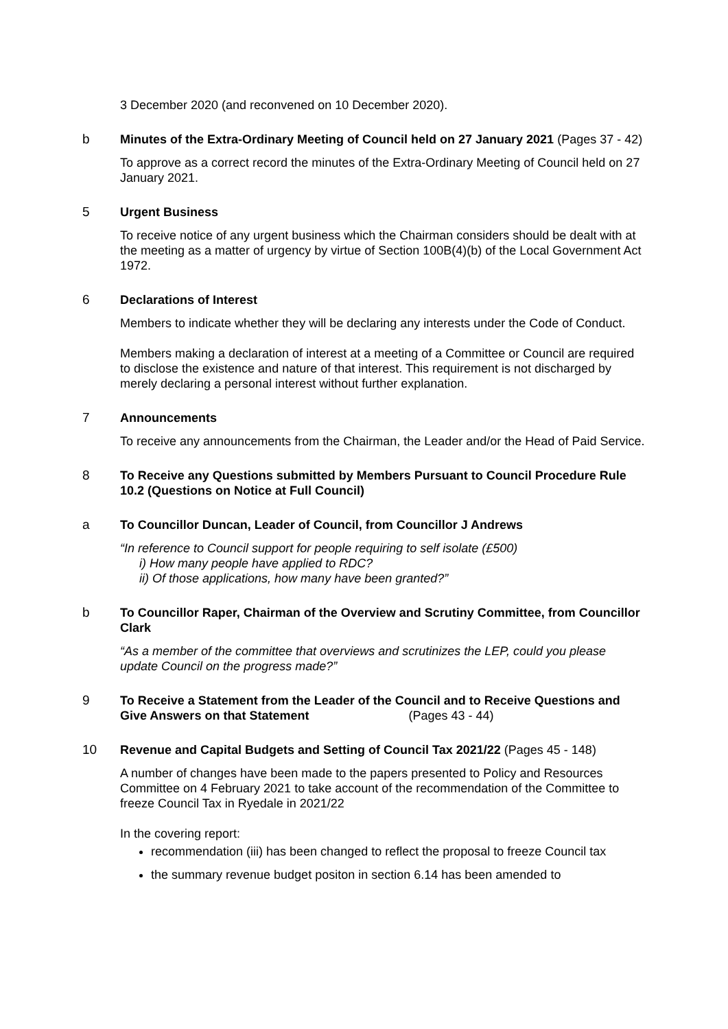3 December 2020 (and reconvened on 10 December 2020).
b Minutes of the Extra-Ordinary Meeting of Council held on 27 January 2021 (Pages 37 - 42)
To approve as a correct record the minutes of the Extra-Ordinary Meeting of Council held on 27 January 2021.
5 Urgent Business
To receive notice of any urgent business which the Chairman considers should be dealt with at the meeting as a matter of urgency by virtue of Section 100B(4)(b) of the Local Government Act 1972.
6 Declarations of Interest
Members to indicate whether they will be declaring any interests under the Code of Conduct.
Members making a declaration of interest at a meeting of a Committee or Council are required to disclose the existence and nature of that interest. This requirement is not discharged by merely declaring a personal interest without further explanation.
7 Announcements
To receive any announcements from the Chairman, the Leader and/or the Head of Paid Service.
8 To Receive any Questions submitted by Members Pursuant to Council Procedure Rule 10.2 (Questions on Notice at Full Council)
a To Councillor Duncan, Leader of Council, from Councillor J Andrews
“In reference to Council support for people requiring to self isolate (£500)
i) How many people have applied to RDC?
ii) Of those applications, how many have been granted?”
b To Councillor Raper, Chairman of the Overview and Scrutiny Committee, from Councillor Clark
“As a member of the committee that overviews and scrutinizes the LEP, could you please update Council on the progress made?”
9 To Receive a Statement from the Leader of the Council and to Receive Questions and Give Answers on that Statement (Pages 43 - 44)
10 Revenue and Capital Budgets and Setting of Council Tax 2021/22 (Pages 45 - 148)
A number of changes have been made to the papers presented to Policy and Resources Committee on 4 February 2021 to take account of the recommendation of the Committee to freeze Council Tax in Ryedale in 2021/22
In the covering report:
recommendation (iii) has been changed to reflect the proposal to freeze Council tax
the summary revenue budget positon in section 6.14 has been amended to